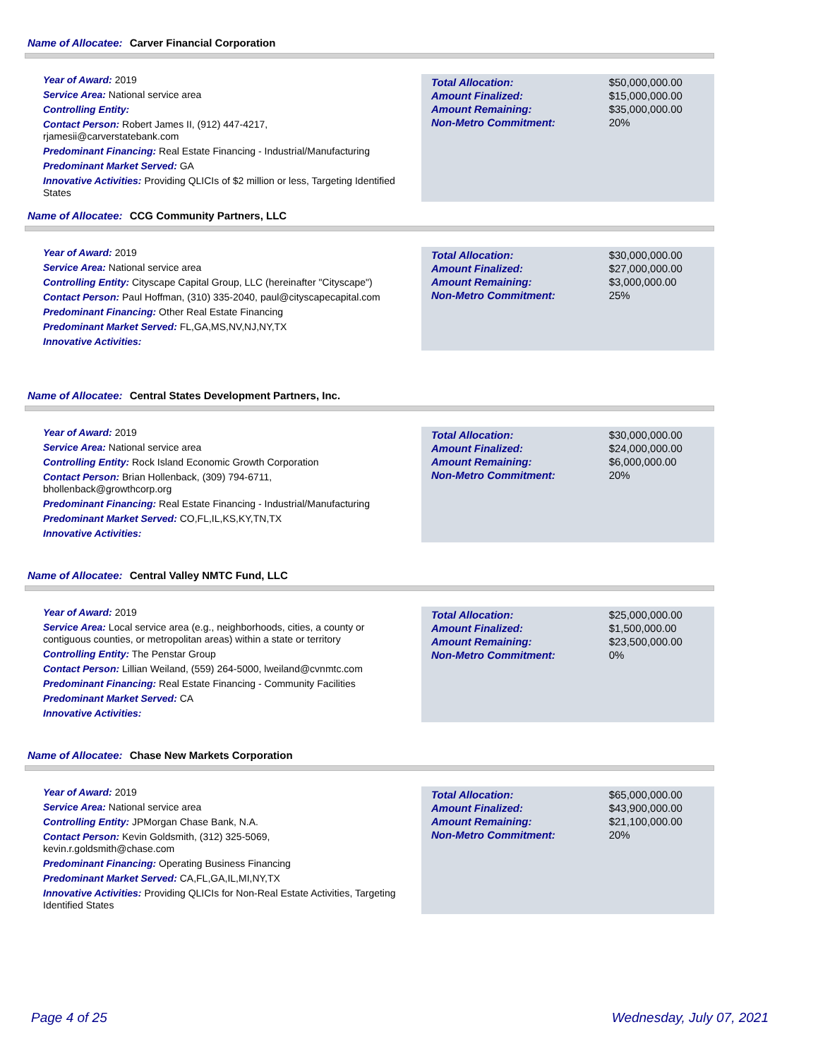Name of Allocatee: Carver Financial Corporation
Year of Award: 2019
Service Area: National service area
Controlling Entity:
Contact Person: Robert James II, (912) 447-4217, rjamesii@carverstatebank.com
Predominant Financing: Real Estate Financing - Industrial/Manufacturing
Predominant Market Served: GA
Innovative Activities: Providing QLICIs of $2 million or less, Targeting Identified States
| Total Allocation: | $50,000,000.00 |
| Amount Finalized: | $15,000,000.00 |
| Amount Remaining: | $35,000,000.00 |
| Non-Metro Commitment: | 20% |
Name of Allocatee: CCG Community Partners, LLC
Year of Award: 2019
Service Area: National service area
Controlling Entity: Cityscape Capital Group, LLC (hereinafter "Cityscape")
Contact Person: Paul Hoffman, (310) 335-2040, paul@cityscapecapital.com
Predominant Financing: Other Real Estate Financing
Predominant Market Served: FL,GA,MS,NV,NJ,NY,TX
Innovative Activities:
| Total Allocation: | $30,000,000.00 |
| Amount Finalized: | $27,000,000.00 |
| Amount Remaining: | $3,000,000.00 |
| Non-Metro Commitment: | 25% |
Name of Allocatee: Central States Development Partners, Inc.
Year of Award: 2019
Service Area: National service area
Controlling Entity: Rock Island Economic Growth Corporation
Contact Person: Brian Hollenback, (309) 794-6711, bhollenback@growthcorp.org
Predominant Financing: Real Estate Financing - Industrial/Manufacturing
Predominant Market Served: CO,FL,IL,KS,KY,TN,TX
Innovative Activities:
| Total Allocation: | $30,000,000.00 |
| Amount Finalized: | $24,000,000.00 |
| Amount Remaining: | $6,000,000.00 |
| Non-Metro Commitment: | 20% |
Name of Allocatee: Central Valley NMTC Fund, LLC
Year of Award: 2019
Service Area: Local service area (e.g., neighborhoods, cities, a county or contiguous counties, or metropolitan areas) within a state or territory
Controlling Entity: The Penstar Group
Contact Person: Lillian Weiland, (559) 264-5000, lweiland@cvnmtc.com
Predominant Financing: Real Estate Financing - Community Facilities
Predominant Market Served: CA
Innovative Activities:
| Total Allocation: | $25,000,000.00 |
| Amount Finalized: | $1,500,000.00 |
| Amount Remaining: | $23,500,000.00 |
| Non-Metro Commitment: | 0% |
Name of Allocatee: Chase New Markets Corporation
Year of Award: 2019
Service Area: National service area
Controlling Entity: JPMorgan Chase Bank, N.A.
Contact Person: Kevin Goldsmith, (312) 325-5069, kevin.r.goldsmith@chase.com
Predominant Financing: Operating Business Financing
Predominant Market Served: CA,FL,GA,IL,MI,NY,TX
Innovative Activities: Providing QLICIs for Non-Real Estate Activities, Targeting Identified States
| Total Allocation: | $65,000,000.00 |
| Amount Finalized: | $43,900,000.00 |
| Amount Remaining: | $21,100,000.00 |
| Non-Metro Commitment: | 20% |
Page 4 of 25 Wednesday, July 07, 2021